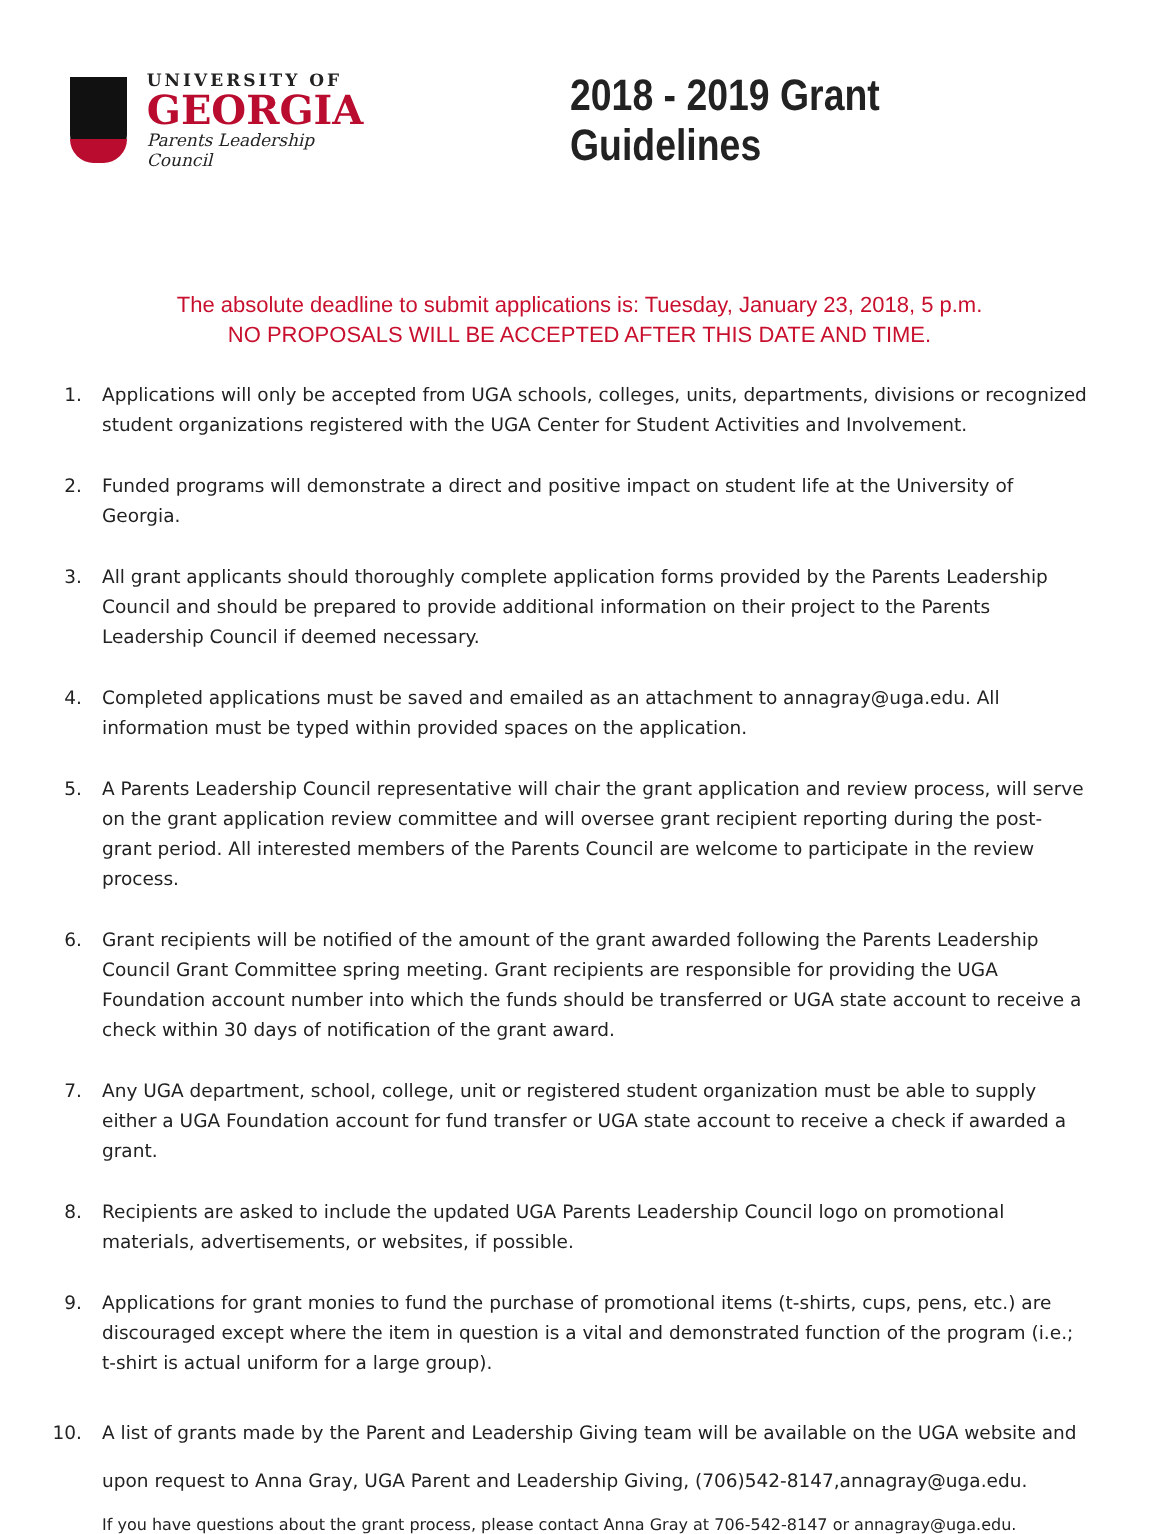UNIVERSITY OF
GEORGIA
Parents Leadership Council
2018 - 2019 Grant Guidelines
The absolute deadline to submit applications is: Tuesday, January 23, 2018, 5 p.m.
NO PROPOSALS WILL BE ACCEPTED AFTER THIS DATE AND TIME.
1. Applications will only be accepted from UGA schools, colleges, units, departments, divisions or recognized student organizations registered with the UGA Center for Student Activities and Involvement.
2. Funded programs will demonstrate a direct and positive impact on student life at the University of Georgia.
3. All grant applicants should thoroughly complete application forms provided by the Parents Leadership Council and should be prepared to provide additional information on their project to the Parents Leadership Council if deemed necessary.
4. Completed applications must be saved and emailed as an attachment to annagray@uga.edu. All information must be typed within provided spaces on the application.
5. A Parents Leadership Council representative will chair the grant application and review process, will serve on the grant application review committee and will oversee grant recipient reporting during the post- grant period. All interested members of the Parents Council are welcome to participate in the review process.
6. Grant recipients will be notified of the amount of the grant awarded following the Parents Leadership Council Grant Committee spring meeting. Grant recipients are responsible for providing the UGA Foundation account number into which the funds should be transferred or UGA state account to receive a check within 30 days of notification of the grant award.
7. Any UGA department, school, college, unit or registered student organization must be able to supply either a UGA Foundation account for fund transfer or UGA state account to receive a check if awarded a grant.
8. Recipients are asked to include the updated UGA Parents Leadership Council logo on promotional materials, advertisements, or websites, if possible.
9. Applications for grant monies to fund the purchase of promotional items (t-shirts, cups, pens, etc.) are discouraged except where the item in question is a vital and demonstrated function of the program (i.e.; t-shirt is actual uniform for a large group).
10. A list of grants made by the Parent and Leadership Giving team will be available on the UGA website and upon request to Anna Gray, UGA Parent and Leadership Giving, (706)542-8147,annagray@uga.edu.
If you have questions about the grant process, please contact Anna Gray at 706-542-8147 or annagray@uga.edu.